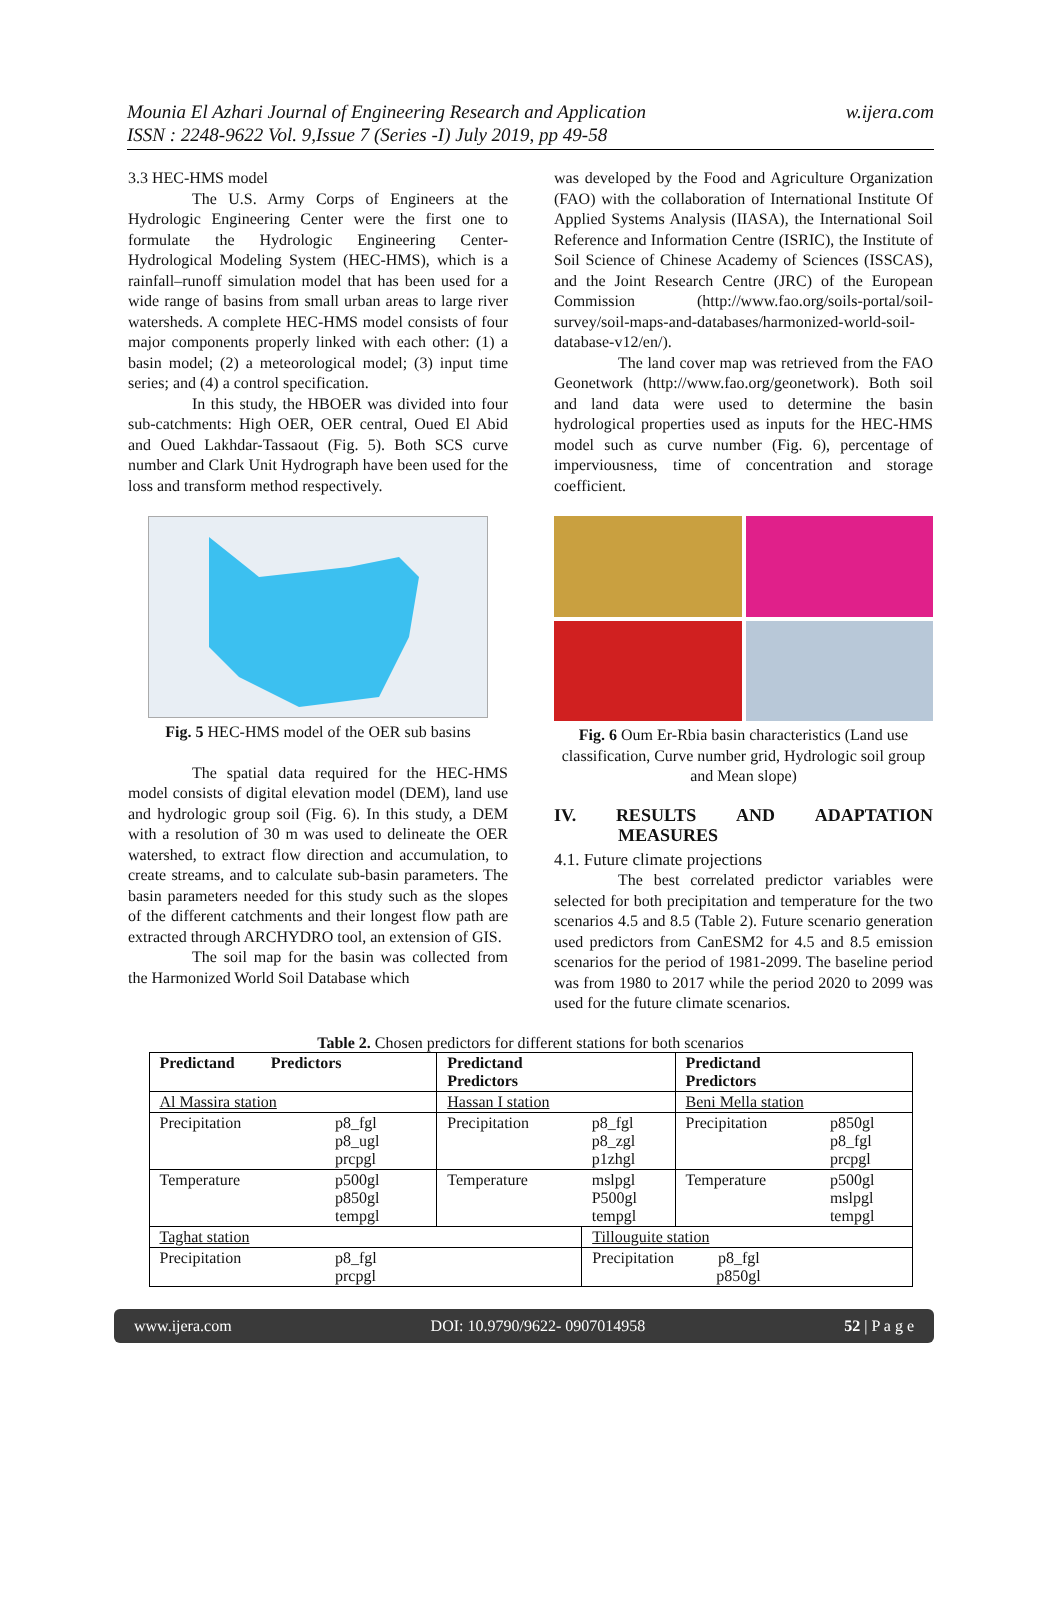Mounia El Azhari Journal of Engineering Research and Application
ISSN : 2248-9622 Vol. 9,Issue 7 (Series -I) July 2019, pp 49-58
w.ijera.com
3.3 HEC-HMS model
The U.S. Army Corps of Engineers at the Hydrologic Engineering Center were the first one to formulate the Hydrologic Engineering Center-Hydrological Modeling System (HEC-HMS), which is a rainfall–runoff simulation model that has been used for a wide range of basins from small urban areas to large river watersheds. A complete HEC-HMS model consists of four major components properly linked with each other: (1) a basin model; (2) a meteorological model; (3) input time series; and (4) a control specification.
In this study, the HBOER was divided into four sub-catchments: High OER, OER central, Oued El Abid and Oued Lakhdar-Tassaout (Fig. 5). Both SCS curve number and Clark Unit Hydrograph have been used for the loss and transform method respectively.
Fig. 5 HEC-HMS model of the OER sub basins
The spatial data required for the HEC-HMS model consists of digital elevation model (DEM), land use and hydrologic group soil (Fig. 6). In this study, a DEM with a resolution of 30 m was used to delineate the OER watershed, to extract flow direction and accumulation, to create streams, and to calculate sub-basin parameters. The basin parameters needed for this study such as the slopes of the different catchments and their longest flow path are extracted through ARCHYDRO tool, an extension of GIS.
The soil map for the basin was collected from the Harmonized World Soil Database which
was developed by the Food and Agriculture Organization (FAO) with the collaboration of International Institute Of Applied Systems Analysis (IIASA), the International Soil Reference and Information Centre (ISRIC), the Institute of Soil Science of Chinese Academy of Sciences (ISSCAS), and the Joint Research Centre (JRC) of the European Commission (http://www.fao.org/soils-portal/soil-survey/soil-maps-and-databases/harmonized-world-soil-database-v12/en/).
The land cover map was retrieved from the FAO Geonetwork (http://www.fao.org/geonetwork). Both soil and land data were used to determine the basin hydrological properties used as inputs for the HEC-HMS model such as curve number (Fig. 6), percentage of imperviousness, time of concentration and storage coefficient.
Fig. 6 Oum Er-Rbia basin characteristics (Land use classification, Curve number grid, Hydrologic soil group and Mean slope)
IV. RESULTS AND ADAPTATION
MEASURES
4.1. Future climate projections
The best correlated predictor variables were selected for both precipitation and temperature for the two scenarios 4.5 and 8.5 (Table 2). Future scenario generation used predictors from CanESM2 for 4.5 and 8.5 emission scenarios for the period of 1981-2099. The baseline period was from 1980 to 2017 while the period 2020 to 2099 was used for the future climate scenarios.
Table 2. Chosen predictors for different stations for both scenarios
| Predictand Predictors | | Predictand Predictors | | Predictand Predictors | |
| Al Massira station | | Hassan I station | | Beni Mella station | |
| Precipitation | p8_fgl p8_ugl prcpgl | Precipitation | p8_fgl p8_zgl p1zhgl | Precipitation | p850gl p8_fgl prcpgl |
| Temperature | p500gl p850gl tempgl | Temperature | mslpgl P500gl tempgl | Temperature | p500gl mslpgl tempgl |
| Taghat station | | | Tillouguite station | | |
| Precipitation | p8_fgl prcpgl | | Precipitation p8_fgl p850gl | | |
www.ijera.com DOI: 10.9790/9622- 0907014958 52 | P a g e